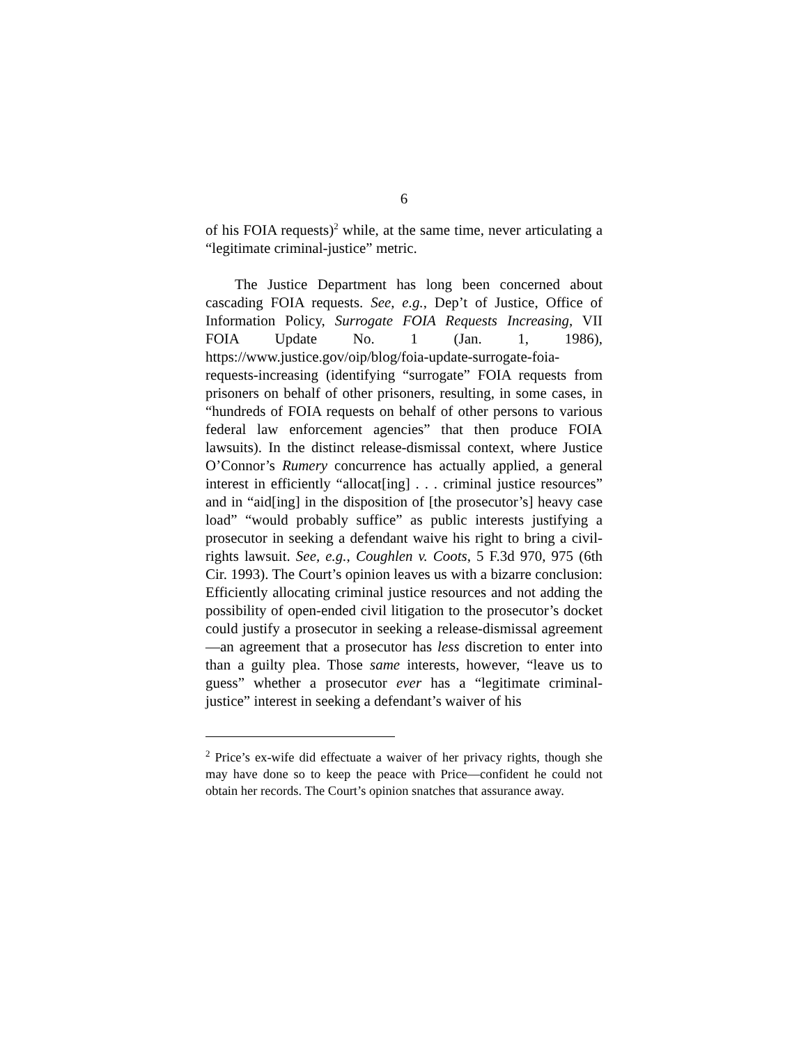6
of his FOIA requests)<sup>2</sup> while, at the same time, never articulating a “legitimate criminal-justice” metric.
The Justice Department has long been concerned about cascading FOIA requests. See, e.g., Dep’t of Justice, Office of Information Policy, Surrogate FOIA Requests Increasing, VII FOIA Update No. 1 (Jan. 1, 1986), https://www.justice.gov/oip/blog/foia-update-surrogate-foia-requests-increasing (identifying “surrogate” FOIA requests from prisoners on behalf of other prisoners, resulting, in some cases, in “hundreds of FOIA requests on behalf of other persons to various federal law enforcement agencies” that then produce FOIA lawsuits). In the distinct release-dismissal context, where Justice O’Connor’s Rumery concurrence has actually applied, a general interest in efficiently “allocat[ing] . . . criminal justice resources” and in “aid[ing] in the disposition of [the prosecutor’s] heavy case load” “would probably suffice” as public interests justifying a prosecutor in seeking a defendant waive his right to bring a civil-rights lawsuit. See, e.g., Coughlen v. Coots, 5 F.3d 970, 975 (6th Cir. 1993). The Court’s opinion leaves us with a bizarre conclusion: Efficiently allocating criminal justice resources and not adding the possibility of open-ended civil litigation to the prosecutor’s docket could justify a prosecutor in seeking a release-dismissal agreement—an agreement that a prosecutor has less discretion to enter into than a guilty plea. Those same interests, however, “leave us to guess” whether a prosecutor ever has a “legitimate criminal-justice” interest in seeking a defendant’s waiver of his
<sup>2</sup> Price’s ex-wife did effectuate a waiver of her privacy rights, though she may have done so to keep the peace with Price—confident he could not obtain her records. The Court’s opinion snatches that assurance away.